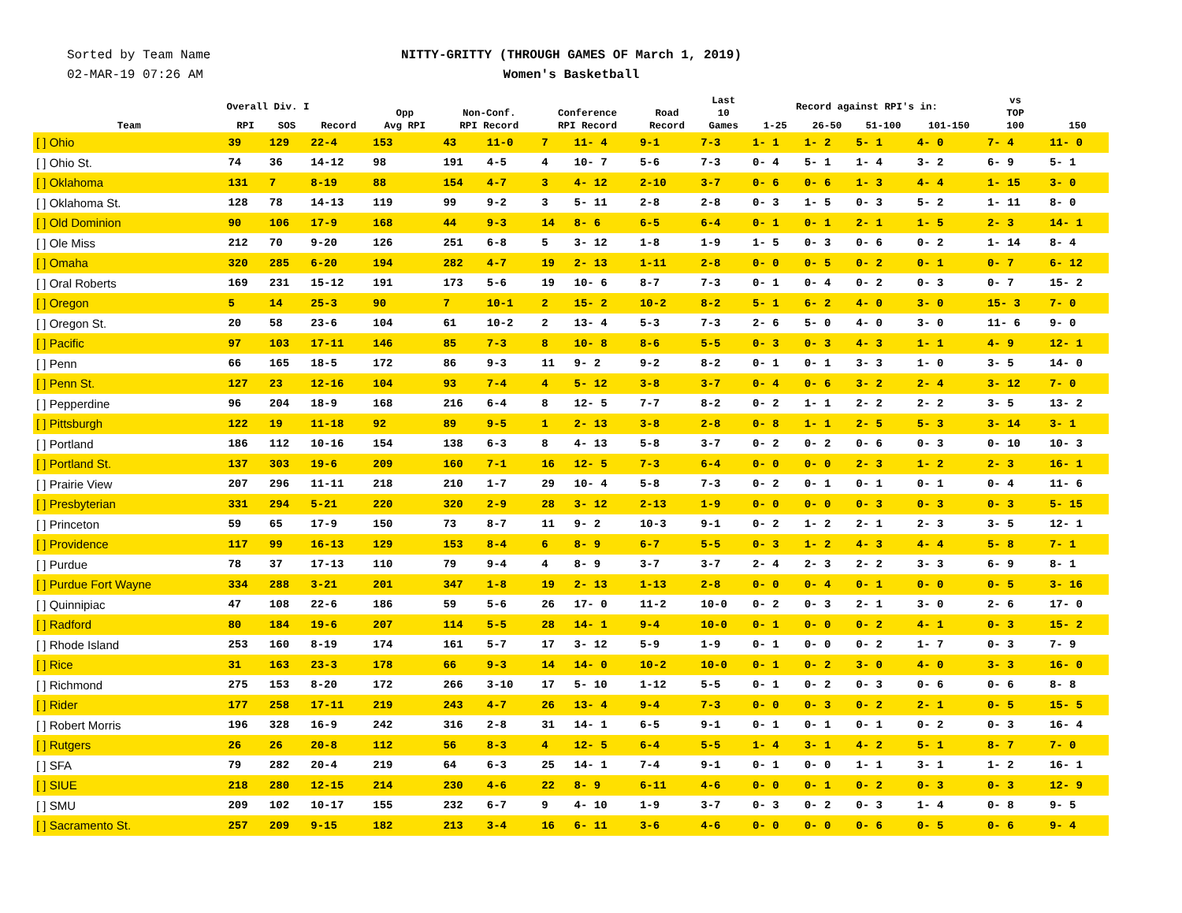Sorted by Team Name
02-MAR-19 07:26 AM
NITTY-GRITTY (THROUGH GAMES OF March 1, 2019)
Women's Basketball
| Team | Overall Div. I | | | Opp Avg RPI | Non-Conf. RPI Record | | Conference RPI Record | | Road Record | Last 10 Games | Record against RPI's in: | | | | vs TOP 100 | 150 |
| --- | --- | --- | --- | --- | --- | --- | --- | --- | --- | --- | --- | --- | --- | --- | --- | --- |
| | RPI | SOS | Record | | | | | | | | 1-25 | 26-50 | 51-100 | 101-150 | | |
| [ ] Ohio | 39 | 129 | 22-4 | 153 | 43 | 11-0 | 7 | 11- 4 | 9-1 | 7-3 | 1- 1 | 1- 2 | 5- 1 | 4- 0 | 7- 4 | 11- 0 |
| [ ] Ohio St. | 74 | 36 | 14-12 | 98 | 191 | 4-5 | 4 | 10- 7 | 5-6 | 7-3 | 0- 4 | 5- 1 | 1- 4 | 3- 2 | 6- 9 | 5- 1 |
| [ ] Oklahoma | 131 | 7 | 8-19 | 88 | 154 | 4-7 | 3 | 4- 12 | 2-10 | 3-7 | 0- 6 | 0- 6 | 1- 3 | 4- 4 | 1- 15 | 3- 0 |
| [ ] Oklahoma St. | 128 | 78 | 14-13 | 119 | 99 | 9-2 | 3 | 5- 11 | 2-8 | 2-8 | 0- 3 | 1- 5 | 0- 3 | 5- 2 | 1- 11 | 8- 0 |
| [ ] Old Dominion | 90 | 106 | 17-9 | 168 | 44 | 9-3 | 14 | 8- 6 | 6-5 | 6-4 | 0- 1 | 0- 1 | 2- 1 | 1- 5 | 2- 3 | 14- 1 |
| [ ] Ole Miss | 212 | 70 | 9-20 | 126 | 251 | 6-8 | 5 | 3- 12 | 1-8 | 1-9 | 1- 5 | 0- 3 | 0- 6 | 0- 2 | 1- 14 | 8- 4 |
| [ ] Omaha | 320 | 285 | 6-20 | 194 | 282 | 4-7 | 19 | 2- 13 | 1-11 | 2-8 | 0- 0 | 0- 5 | 0- 2 | 0- 1 | 0- 7 | 6- 12 |
| [ ] Oral Roberts | 169 | 231 | 15-12 | 191 | 173 | 5-6 | 19 | 10- 6 | 8-7 | 7-3 | 0- 1 | 0- 4 | 0- 2 | 0- 3 | 0- 7 | 15- 2 |
| [ ] Oregon | 5 | 14 | 25-3 | 90 | 7 | 10-1 | 2 | 15- 2 | 10-2 | 8-2 | 5- 1 | 6- 2 | 4- 0 | 3- 0 | 15- 3 | 7- 0 |
| [ ] Oregon St. | 20 | 58 | 23-6 | 104 | 61 | 10-2 | 2 | 13- 4 | 5-3 | 7-3 | 2- 6 | 5- 0 | 4- 0 | 3- 0 | 11- 6 | 9- 0 |
| [ ] Pacific | 97 | 103 | 17-11 | 146 | 85 | 7-3 | 8 | 10- 8 | 8-6 | 5-5 | 0- 3 | 0- 3 | 4- 3 | 1- 1 | 4- 9 | 12- 1 |
| [ ] Penn | 66 | 165 | 18-5 | 172 | 86 | 9-3 | 11 | 9- 2 | 9-2 | 8-2 | 0- 1 | 0- 1 | 3- 3 | 1- 0 | 3- 5 | 14- 0 |
| [ ] Penn St. | 127 | 23 | 12-16 | 104 | 93 | 7-4 | 4 | 5- 12 | 3-8 | 3-7 | 0- 4 | 0- 6 | 3- 2 | 2- 4 | 3- 12 | 7- 0 |
| [ ] Pepperdine | 96 | 204 | 18-9 | 168 | 216 | 6-4 | 8 | 12- 5 | 7-7 | 8-2 | 0- 2 | 1- 1 | 2- 2 | 2- 2 | 3- 5 | 13- 2 |
| [ ] Pittsburgh | 122 | 19 | 11-18 | 92 | 89 | 9-5 | 1 | 2- 13 | 3-8 | 2-8 | 0- 8 | 1- 1 | 2- 5 | 5- 3 | 3- 14 | 3- 1 |
| [ ] Portland | 186 | 112 | 10-16 | 154 | 138 | 6-3 | 8 | 4- 13 | 5-8 | 3-7 | 0- 2 | 0- 2 | 0- 6 | 0- 3 | 0- 10 | 10- 3 |
| [ ] Portland St. | 137 | 303 | 19-6 | 209 | 160 | 7-1 | 16 | 12- 5 | 7-3 | 6-4 | 0- 0 | 0- 0 | 2- 3 | 1- 2 | 2- 3 | 16- 1 |
| [ ] Prairie View | 207 | 296 | 11-11 | 218 | 210 | 1-7 | 29 | 10- 4 | 5-8 | 7-3 | 0- 2 | 0- 1 | 0- 1 | 0- 1 | 0- 4 | 11- 6 |
| [ ] Presbyterian | 331 | 294 | 5-21 | 220 | 320 | 2-9 | 28 | 3- 12 | 2-13 | 1-9 | 0- 0 | 0- 0 | 0- 3 | 0- 3 | 0- 3 | 5- 15 |
| [ ] Princeton | 59 | 65 | 17-9 | 150 | 73 | 8-7 | 11 | 9- 2 | 10-3 | 9-1 | 0- 2 | 1- 2 | 2- 1 | 2- 3 | 3- 5 | 12- 1 |
| [ ] Providence | 117 | 99 | 16-13 | 129 | 153 | 8-4 | 6 | 8- 9 | 6-7 | 5-5 | 0- 3 | 1- 2 | 4- 3 | 4- 4 | 5- 8 | 7- 1 |
| [ ] Purdue | 78 | 37 | 17-13 | 110 | 79 | 9-4 | 4 | 8- 9 | 3-7 | 3-7 | 2- 4 | 2- 3 | 2- 2 | 3- 3 | 6- 9 | 8- 1 |
| [ ] Purdue Fort Wayne | 334 | 288 | 3-21 | 201 | 347 | 1-8 | 19 | 2- 13 | 1-13 | 2-8 | 0- 0 | 0- 4 | 0- 1 | 0- 0 | 0- 5 | 3- 16 |
| [ ] Quinnipiac | 47 | 108 | 22-6 | 186 | 59 | 5-6 | 26 | 17- 0 | 11-2 | 10-0 | 0- 2 | 0- 3 | 2- 1 | 3- 0 | 2- 6 | 17- 0 |
| [ ] Radford | 80 | 184 | 19-6 | 207 | 114 | 5-5 | 28 | 14- 1 | 9-4 | 10-0 | 0- 1 | 0- 0 | 0- 2 | 4- 1 | 0- 3 | 15- 2 |
| [ ] Rhode Island | 253 | 160 | 8-19 | 174 | 161 | 5-7 | 17 | 3- 12 | 5-9 | 1-9 | 0- 1 | 0- 0 | 0- 2 | 1- 7 | 0- 3 | 7- 9 |
| [ ] Rice | 31 | 163 | 23-3 | 178 | 66 | 9-3 | 14 | 14- 0 | 10-2 | 10-0 | 0- 1 | 0- 2 | 3- 0 | 4- 0 | 3- 3 | 16- 0 |
| [ ] Richmond | 275 | 153 | 8-20 | 172 | 266 | 3-10 | 17 | 5- 10 | 1-12 | 5-5 | 0- 1 | 0- 2 | 0- 3 | 0- 6 | 0- 6 | 8- 8 |
| [ ] Rider | 177 | 258 | 17-11 | 219 | 243 | 4-7 | 26 | 13- 4 | 9-4 | 7-3 | 0- 0 | 0- 3 | 0- 2 | 2- 1 | 0- 5 | 15- 5 |
| [ ] Robert Morris | 196 | 328 | 16-9 | 242 | 316 | 2-8 | 31 | 14- 1 | 6-5 | 9-1 | 0- 1 | 0- 1 | 0- 1 | 0- 2 | 0- 3 | 16- 4 |
| [ ] Rutgers | 26 | 26 | 20-8 | 112 | 56 | 8-3 | 4 | 12- 5 | 6-4 | 5-5 | 1- 4 | 3- 1 | 4- 2 | 5- 1 | 8- 7 | 7- 0 |
| [ ] SFA | 79 | 282 | 20-4 | 219 | 64 | 6-3 | 25 | 14- 1 | 7-4 | 9-1 | 0- 1 | 0- 0 | 1- 1 | 3- 1 | 1- 2 | 16- 1 |
| [ ] SIUE | 218 | 280 | 12-15 | 214 | 230 | 4-6 | 22 | 8- 9 | 6-11 | 4-6 | 0- 0 | 0- 1 | 0- 2 | 0- 3 | 0- 3 | 12- 9 |
| [ ] SMU | 209 | 102 | 10-17 | 155 | 232 | 6-7 | 9 | 4- 10 | 1-9 | 3-7 | 0- 3 | 0- 2 | 0- 3 | 1- 4 | 0- 8 | 9- 5 |
| [ ] Sacramento St. | 257 | 209 | 9-15 | 182 | 213 | 3-4 | 16 | 6- 11 | 3-6 | 4-6 | 0- 0 | 0- 0 | 0- 6 | 0- 5 | 0- 6 | 9- 4 |